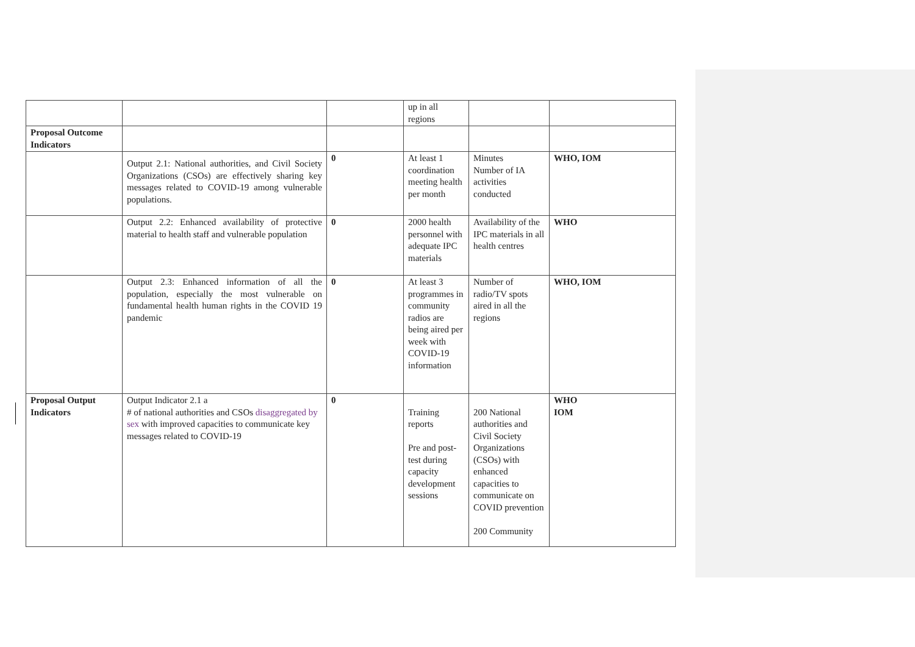| | | | up in all regions | | |
| Proposal Outcome Indicators | | | | | |
| | Output 2.1: National authorities, and Civil Society Organizations (CSOs) are effectively sharing key messages related to COVID-19 among vulnerable populations. | 0 | At least 1 coordination meeting health per month | Minutes Number of IA activities conducted | WHO, IOM |
| | Output 2.2: Enhanced availability of protective material to health staff and vulnerable population | 0 | 2000 health personnel with adequate IPC materials | Availability of the IPC materials in all health centres | WHO |
| | Output 2.3: Enhanced information of all the population, especially the most vulnerable on fundamental health human rights in the COVID 19 pandemic | 0 | At least 3 programmes in community radios are being aired per week with COVID-19 information | Number of radio/TV spots aired in all the regions | WHO, IOM |
| Proposal Output Indicators | Output Indicator 2.1 a # of national authorities and CSOs disaggregated by sex with improved capacities to communicate key messages related to COVID-19 | 0 | Training reports Pre and post-test during capacity development sessions | 200 National authorities and Civil Society Organizations (CSOs) with enhanced capacities to communicate on COVID prevention 200 Community | WHO IOM |